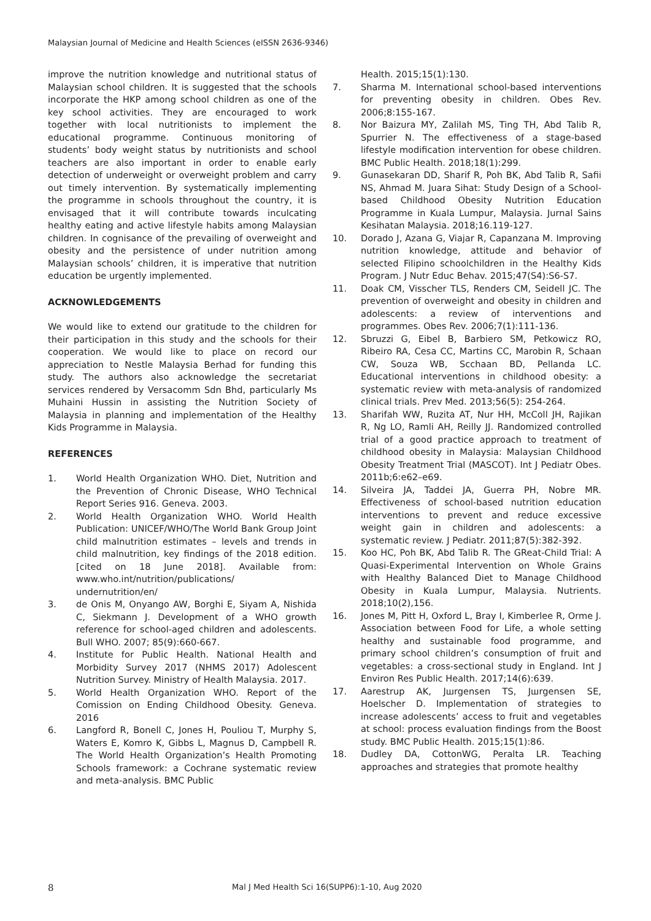Malaysian Journal of Medicine and Health Sciences (eISSN 2636-9346)
improve the nutrition knowledge and nutritional status of Malaysian school children. It is suggested that the schools incorporate the HKP among school children as one of the key school activities. They are encouraged to work together with local nutritionists to implement the educational programme. Continuous monitoring of students’ body weight status by nutritionists and school teachers are also important in order to enable early detection of underweight or overweight problem and carry out timely intervention. By systematically implementing the programme in schools throughout the country, it is envisaged that it will contribute towards inculcating healthy eating and active lifestyle habits among Malaysian children. In cognisance of the prevailing of overweight and obesity and the persistence of under nutrition among Malaysian schools’ children, it is imperative that nutrition education be urgently implemented.
ACKNOWLEDGEMENTS
We would like to extend our gratitude to the children for their participation in this study and the schools for their cooperation. We would like to place on record our appreciation to Nestle Malaysia Berhad for funding this study. The authors also acknowledge the secretariat services rendered by Versacomm Sdn Bhd, particularly Ms Muhaini Hussin in assisting the Nutrition Society of Malaysia in planning and implementation of the Healthy Kids Programme in Malaysia.
REFERENCES
1. World Health Organization WHO. Diet, Nutrition and the Prevention of Chronic Disease, WHO Technical Report Series 916. Geneva. 2003.
2. World Health Organization WHO. World Health Publication: UNICEF/WHO/The World Bank Group Joint child malnutrition estimates – levels and trends in child malnutrition, key findings of the 2018 edition. [cited on 18 June 2018]. Available from: www.who.int/nutrition/publications/ undernutrition/en/
3. de Onis M, Onyango AW, Borghi E, Siyam A, Nishida C, Siekmann J. Development of a WHO growth reference for school-aged children and adolescents. Bull WHO. 2007; 85(9):660-667.
4. Institute for Public Health. National Health and Morbidity Survey 2017 (NHMS 2017) Adolescent Nutrition Survey. Ministry of Health Malaysia. 2017.
5. World Health Organization WHO. Report of the Comission on Ending Childhood Obesity. Geneva. 2016
6. Langford R, Bonell C, Jones H, Pouliou T, Murphy S, Waters E, Komro K, Gibbs L, Magnus D, Campbell R. The World Health Organization’s Health Promoting Schools framework: a Cochrane systematic review and meta-analysis. BMC Public
Health. 2015;15(1):130.
7. Sharma M. International school-based interventions for preventing obesity in children. Obes Rev. 2006;8:155-167.
8. Nor Baizura MY, Zalilah MS, Ting TH, Abd Talib R, Spurrier N. The effectiveness of a stage-based lifestyle modification intervention for obese children. BMC Public Health. 2018;18(1):299.
9. Gunasekaran DD, Sharif R, Poh BK, Abd Talib R, Safii NS, Ahmad M. Juara Sihat: Study Design of a School-based Childhood Obesity Nutrition Education Programme in Kuala Lumpur, Malaysia. Jurnal Sains Kesihatan Malaysia. 2018;16.119-127.
10. Dorado J, Azana G, Viajar R, Capanzana M. Improving nutrition knowledge, attitude and behavior of selected Filipino schoolchildren in the Healthy Kids Program. J Nutr Educ Behav. 2015;47(S4):S6-S7.
11. Doak CM, Visscher TLS, Renders CM, Seidell JC. The prevention of overweight and obesity in children and adolescents: a review of interventions and programmes. Obes Rev. 2006;7(1):111-136.
12. Sbruzzi G, Eibel B, Barbiero SM, Petkowicz RO, Ribeiro RA, Cesa CC, Martins CC, Marobin R, Schaan CW, Souza WB, Scchaan BD, Pellanda LC. Educational interventions in childhood obesity: a systematic review with meta-analysis of randomized clinical trials. Prev Med. 2013;56(5): 254-264.
13. Sharifah WW, Ruzita AT, Nur HH, McColl JH, Rajikan R, Ng LO, Ramli AH, Reilly JJ. Randomized controlled trial of a good practice approach to treatment of childhood obesity in Malaysia: Malaysian Childhood Obesity Treatment Trial (MASCOT). Int J Pediatr Obes. 2011b;6:e62–e69.
14. Silveira JA, Taddei JA, Guerra PH, Nobre MR. Effectiveness of school-based nutrition education interventions to prevent and reduce excessive weight gain in children and adolescents: a systematic review. J Pediatr. 2011;87(5):382-392.
15. Koo HC, Poh BK, Abd Talib R. The GReat-Child Trial: A Quasi-Experimental Intervention on Whole Grains with Healthy Balanced Diet to Manage Childhood Obesity in Kuala Lumpur, Malaysia. Nutrients. 2018;10(2),156.
16. Jones M, Pitt H, Oxford L, Bray I, Kimberlee R, Orme J. Association between Food for Life, a whole setting healthy and sustainable food programme, and primary school children’s consumption of fruit and vegetables: a cross-sectional study in England. Int J Environ Res Public Health. 2017;14(6):639.
17. Aarestrup AK, Jшrgensen TS, Jшrgensen SE, Hoelscher D. Implementation of strategies to increase adolescents’ access to fruit and vegetables at school: process evaluation findings from the Boost study. BMC Public Health. 2015;15(1):86.
18. Dudley DA, CottonWG, Peralta LR. Teaching approaches and strategies that promote healthy
8 Mal J Med Health Sci 16(SUPP6):1-10, Aug 2020